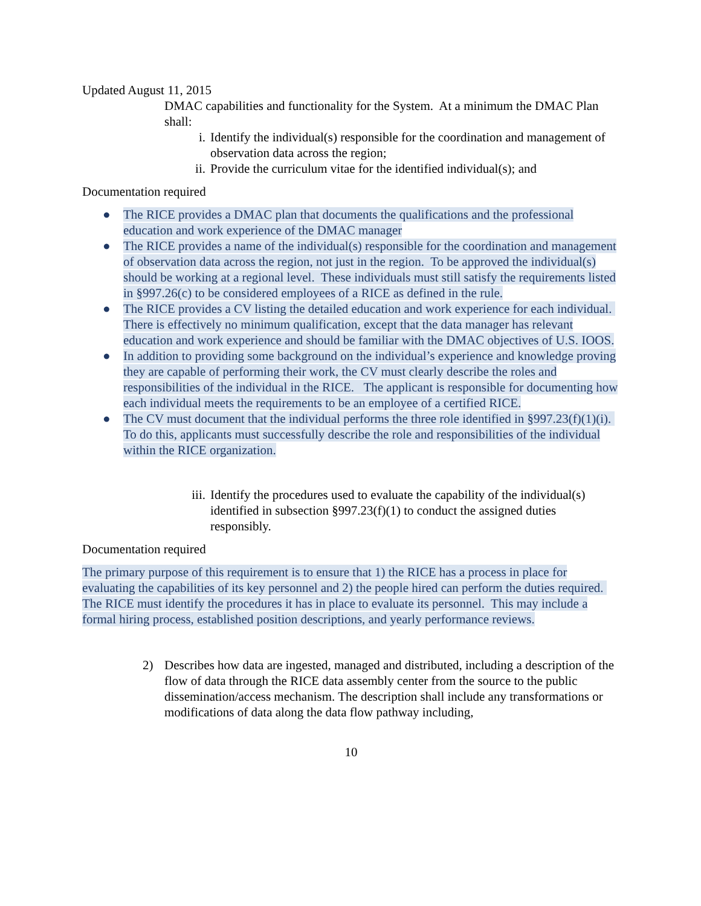Updated August 11, 2015
DMAC capabilities and functionality for the System. At a minimum the DMAC Plan shall:
i. Identify the individual(s) responsible for the coordination and management of observation data across the region;
ii. Provide the curriculum vitae for the identified individual(s); and
Documentation required
● The RICE provides a DMAC plan that documents the qualifications and the professional education and work experience of the DMAC manager
● The RICE provides a name of the individual(s) responsible for the coordination and management of observation data across the region, not just in the region. To be approved the individual(s) should be working at a regional level. These individuals must still satisfy the requirements listed in §997.26(c) to be considered employees of a RICE as defined in the rule.
● The RICE provides a CV listing the detailed education and work experience for each individual. There is effectively no minimum qualification, except that the data manager has relevant education and work experience and should be familiar with the DMAC objectives of U.S. IOOS.
● In addition to providing some background on the individual’s experience and knowledge proving they are capable of performing their work, the CV must clearly describe the roles and responsibilities of the individual in the RICE. The applicant is responsible for documenting how each individual meets the requirements to be an employee of a certified RICE.
● The CV must document that the individual performs the three role identified in §997.23(f)(1)(i). To do this, applicants must successfully describe the role and responsibilities of the individual within the RICE organization.
iii. Identify the procedures used to evaluate the capability of the individual(s) identified in subsection §997.23(f)(1) to conduct the assigned duties responsibly.
Documentation required
The primary purpose of this requirement is to ensure that 1) the RICE has a process in place for evaluating the capabilities of its key personnel and 2) the people hired can perform the duties required. The RICE must identify the procedures it has in place to evaluate its personnel. This may include a formal hiring process, established position descriptions, and yearly performance reviews.
2) Describes how data are ingested, managed and distributed, including a description of the flow of data through the RICE data assembly center from the source to the public dissemination/access mechanism. The description shall include any transformations or modifications of data along the data flow pathway including,
10